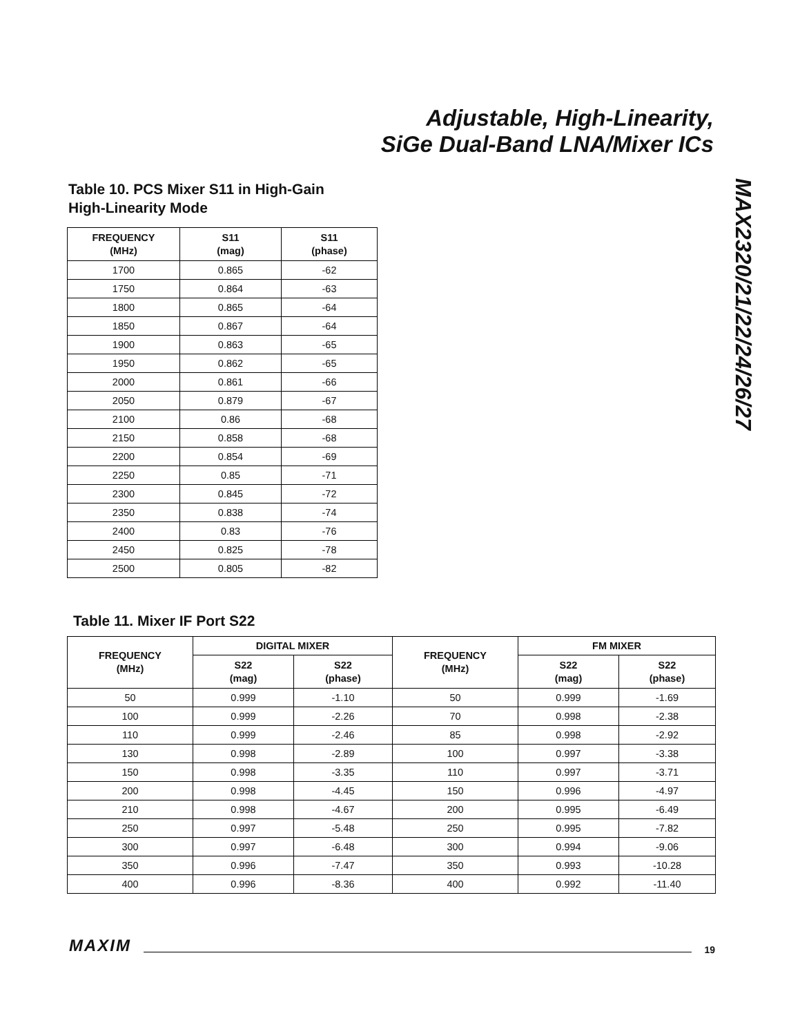Adjustable, High-Linearity,
SiGe Dual-Band LNA/Mixer ICs
MAX2320/21/22/24/26/27
Table 10. PCS Mixer S11 in High-Gain
High-Linearity Mode
| FREQUENCY (MHz) | S11 (mag) | S11 (phase) |
| --- | --- | --- |
| 1700 | 0.865 | -62 |
| 1750 | 0.864 | -63 |
| 1800 | 0.865 | -64 |
| 1850 | 0.867 | -64 |
| 1900 | 0.863 | -65 |
| 1950 | 0.862 | -65 |
| 2000 | 0.861 | -66 |
| 2050 | 0.879 | -67 |
| 2100 | 0.86 | -68 |
| 2150 | 0.858 | -68 |
| 2200 | 0.854 | -69 |
| 2250 | 0.85 | -71 |
| 2300 | 0.845 | -72 |
| 2350 | 0.838 | -74 |
| 2400 | 0.83 | -76 |
| 2450 | 0.825 | -78 |
| 2500 | 0.805 | -82 |
Table 11. Mixer IF Port S22
| FREQUENCY (MHz) | DIGITAL MIXER | | FREQUENCY (MHz) | FM MIXER | |
| --- | --- | --- | --- | --- | --- |
| | S22 (mag) | S22 (phase) | | S22 (mag) | S22 (phase) |
| 50 | 0.999 | -1.10 | 50 | 0.999 | -1.69 |
| 100 | 0.999 | -2.26 | 70 | 0.998 | -2.38 |
| 110 | 0.999 | -2.46 | 85 | 0.998 | -2.92 |
| 130 | 0.998 | -2.89 | 100 | 0.997 | -3.38 |
| 150 | 0.998 | -3.35 | 110 | 0.997 | -3.71 |
| 200 | 0.998 | -4.45 | 150 | 0.996 | -4.97 |
| 210 | 0.998 | -4.67 | 200 | 0.995 | -6.49 |
| 250 | 0.997 | -5.48 | 250 | 0.995 | -7.82 |
| 300 | 0.997 | -6.48 | 300 | 0.994 | -9.06 |
| 350 | 0.996 | -7.47 | 350 | 0.993 | -10.28 |
| 400 | 0.996 | -8.36 | 400 | 0.992 | -11.40 |
MAXIM 19